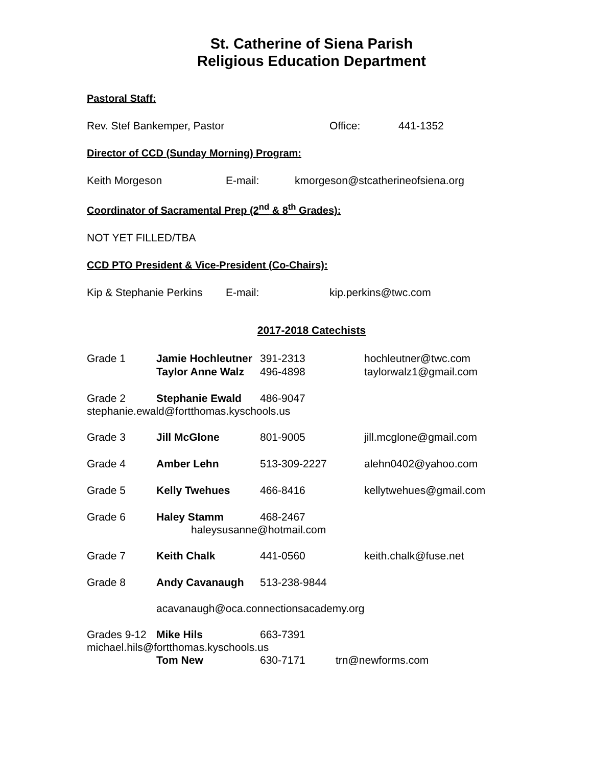St. Catherine of Siena Parish
Religious Education Department
Pastoral Staff:
Rev. Stef Bankemper, Pastor Office: 441-1352
Director of CCD (Sunday Morning) Program:
Keith Morgeson E-mail: kmorgeson@stcatherineofsiena.org
Coordinator of Sacramental Prep (2<sup>nd</sup> & 8<sup>th</sup> Grades):
NOT YET FILLED/TBA
CCD PTO President & Vice-President (Co-Chairs):
Kip & Stephanie Perkins E-mail: kip.perkins@twc.com
2017-2018 Catechists
Grade 1 Jamie Hochleutner 391-2313 hochleutner@twc.com
Taylor Anne Walz 496-4898 taylorwalz1@gmail.com
Grade 2 Stephanie Ewald 486-9047
stephanie.ewald@fortthomas.kyschools.us
Grade 3 Jill McGlone 801-9005 jill.mcglone@gmail.com
Grade 4 Amber Lehn 513-309-2227 alehn0402@yahoo.com
Grade 5 Kelly Twehues 466-8416 kellytwehues@gmail.com
Grade 6 Haley Stamm 468-2467
haleysusanne@hotmail.com
Grade 7 Keith Chalk 441-0560 keith.chalk@fuse.net
Grade 8 Andy Cavanaugh 513-238-9844
acavanaugh@oca.connectionsacademy.org
Grades 9-12 Mike Hils 663-7391
michael.hils@fortthomas.kyschools.us
Tom New 630-7171 trn@newforms.com